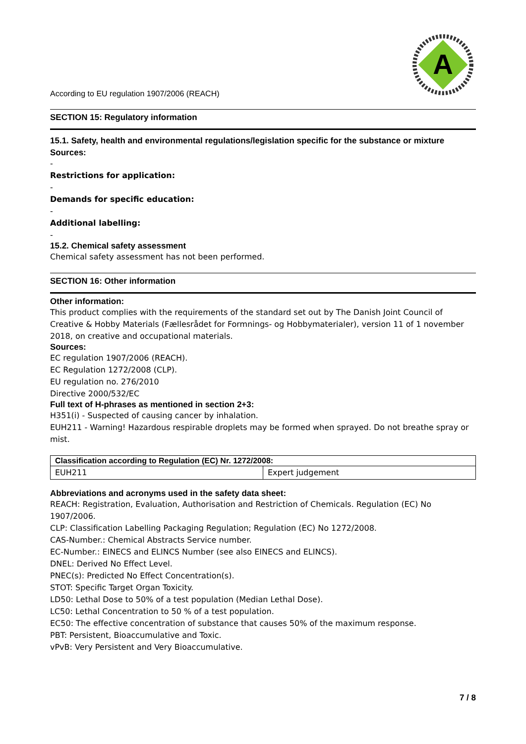A
According to EU regulation 1907/2006 (REACH)
SECTION 15: Regulatory information
15.1. Safety, health and environmental regulations/legislation specific for the substance or mixture
Sources:
-
Restrictions for application:
-
Demands for specific education:
-
Additional labelling:
-
15.2. Chemical safety assessment
Chemical safety assessment has not been performed.
SECTION 16: Other information
Other information:
This product complies with the requirements of the standard set out by The Danish Joint Council of Creative & Hobby Materials (Fællesrådet for Formnings- og Hobbymaterialer), version 11 of 1 november 2018, on creative and occupational materials.
Sources:
EC regulation 1907/2006 (REACH).
EC Regulation 1272/2008 (CLP).
EU regulation no. 276/2010
Directive 2000/532/EC
Full text of H-phrases as mentioned in section 2+3:
H351(i) - Suspected of causing cancer by inhalation.
EUH211 - Warning! Hazardous respirable droplets may be formed when sprayed. Do not breathe spray or mist.
| Classification according to Regulation (EC) Nr. 1272/2008: | |
| --- | --- |
| EUH211 | Expert judgement |
Abbreviations and acronyms used in the safety data sheet:
REACH: Registration, Evaluation, Authorisation and Restriction of Chemicals. Regulation (EC) No 1907/2006.
CLP: Classification Labelling Packaging Regulation; Regulation (EC) No 1272/2008.
CAS-Number.: Chemical Abstracts Service number.
EC-Number.: EINECS and ELINCS Number (see also EINECS and ELINCS).
DNEL: Derived No Effect Level.
PNEC(s): Predicted No Effect Concentration(s).
STOT: Specific Target Organ Toxicity.
LD50: Lethal Dose to 50% of a test population (Median Lethal Dose).
LC50: Lethal Concentration to 50 % of a test population.
EC50: The effective concentration of substance that causes 50% of the maximum response.
PBT: Persistent, Bioaccumulative and Toxic.
vPvB: Very Persistent and Very Bioaccumulative.
7 / 8